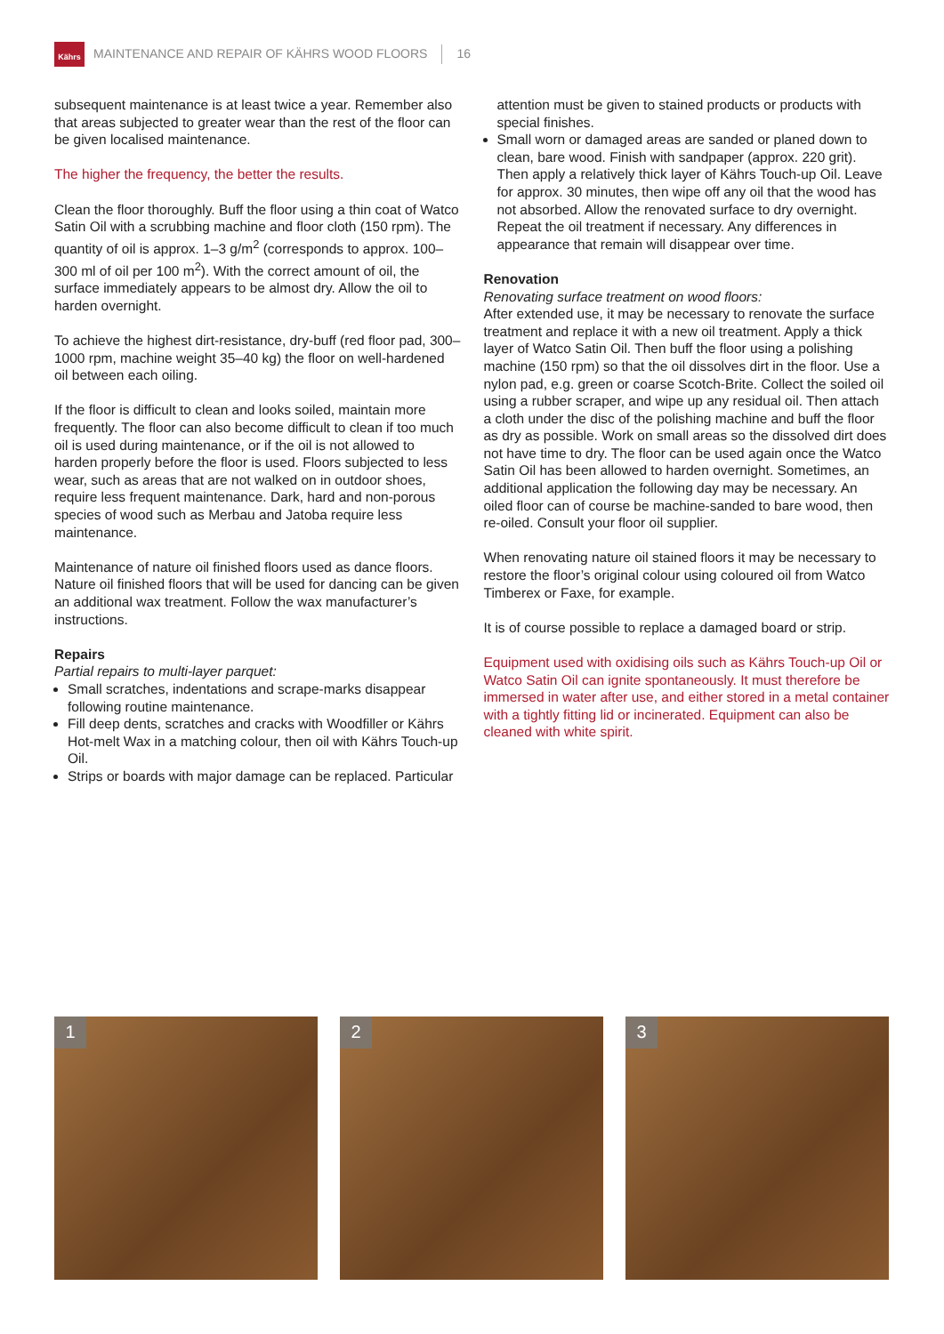Kährs
MAINTENANCE AND REPAIR OF KÄHRS WOOD FLOORS 16
subsequent maintenance is at least twice a year. Remember also that areas subjected to greater wear than the rest of the floor can be given localised maintenance.
The higher the frequency, the better the results.
Clean the floor thoroughly. Buff the floor using a thin coat of Watco Satin Oil with a scrubbing machine and floor cloth (150 rpm). The quantity of oil is approx. 1–3 g/m<sup>2</sup> (corresponds to approx. 100–300 ml of oil per 100 m<sup>2</sup>). With the correct amount of oil, the surface immediately appears to be almost dry. Allow the oil to harden overnight.
To achieve the highest dirt-resistance, dry-buff (red floor pad, 300–1000 rpm, machine weight 35–40 kg) the floor on well-hardened oil between each oiling.
If the floor is difficult to clean and looks soiled, maintain more frequently. The floor can also become difficult to clean if too much oil is used during maintenance, or if the oil is not allowed to harden properly before the floor is used. Floors subjected to less wear, such as areas that are not walked on in outdoor shoes, require less frequent maintenance. Dark, hard and non-porous species of wood such as Merbau and Jatoba require less maintenance.
Maintenance of nature oil finished floors used as dance floors. Nature oil finished floors that will be used for dancing can be given an additional wax treatment. Follow the wax manufacturer’s instructions.
Repairs
Partial repairs to multi-layer parquet:
Small scratches, indentations and scrape-marks disappear following routine maintenance.
Fill deep dents, scratches and cracks with Woodfiller or Kährs Hot-melt Wax in a matching colour, then oil with Kährs Touch-up Oil.
Strips or boards with major damage can be replaced. Particular
attention must be given to stained products or products with special finishes.
Small worn or damaged areas are sanded or planed down to clean, bare wood. Finish with sandpaper (approx. 220 grit). Then apply a relatively thick layer of Kährs Touch-up Oil. Leave for approx. 30 minutes, then wipe off any oil that the wood has not absorbed. Allow the renovated surface to dry overnight. Repeat the oil treatment if necessary. Any differences in appearance that remain will disappear over time.
Renovation
Renovating surface treatment on wood floors:
After extended use, it may be necessary to renovate the surface treatment and replace it with a new oil treatment. Apply a thick layer of Watco Satin Oil. Then buff the floor using a polishing machine (150 rpm) so that the oil dissolves dirt in the floor. Use a nylon pad, e.g. green or coarse Scotch-Brite. Collect the soiled oil using a rubber scraper, and wipe up any residual oil. Then attach a cloth under the disc of the polishing machine and buff the floor as dry as possible. Work on small areas so the dissolved dirt does not have time to dry. The floor can be used again once the Watco Satin Oil has been allowed to harden overnight. Sometimes, an additional application the following day may be necessary. An oiled floor can of course be machine-sanded to bare wood, then re-oiled. Consult your floor oil supplier.
When renovating nature oil stained floors it may be necessary to restore the floor’s original colour using coloured oil from Watco Timberex or Faxe, for example.
It is of course possible to replace a damaged board or strip.
Equipment used with oxidising oils such as Kährs Touch-up Oil or Watco Satin Oil can ignite spontaneously. It must therefore be immersed in water after use, and either stored in a metal container with a tightly fitting lid or incinerated. Equipment can also be cleaned with white spirit.
1
2
3